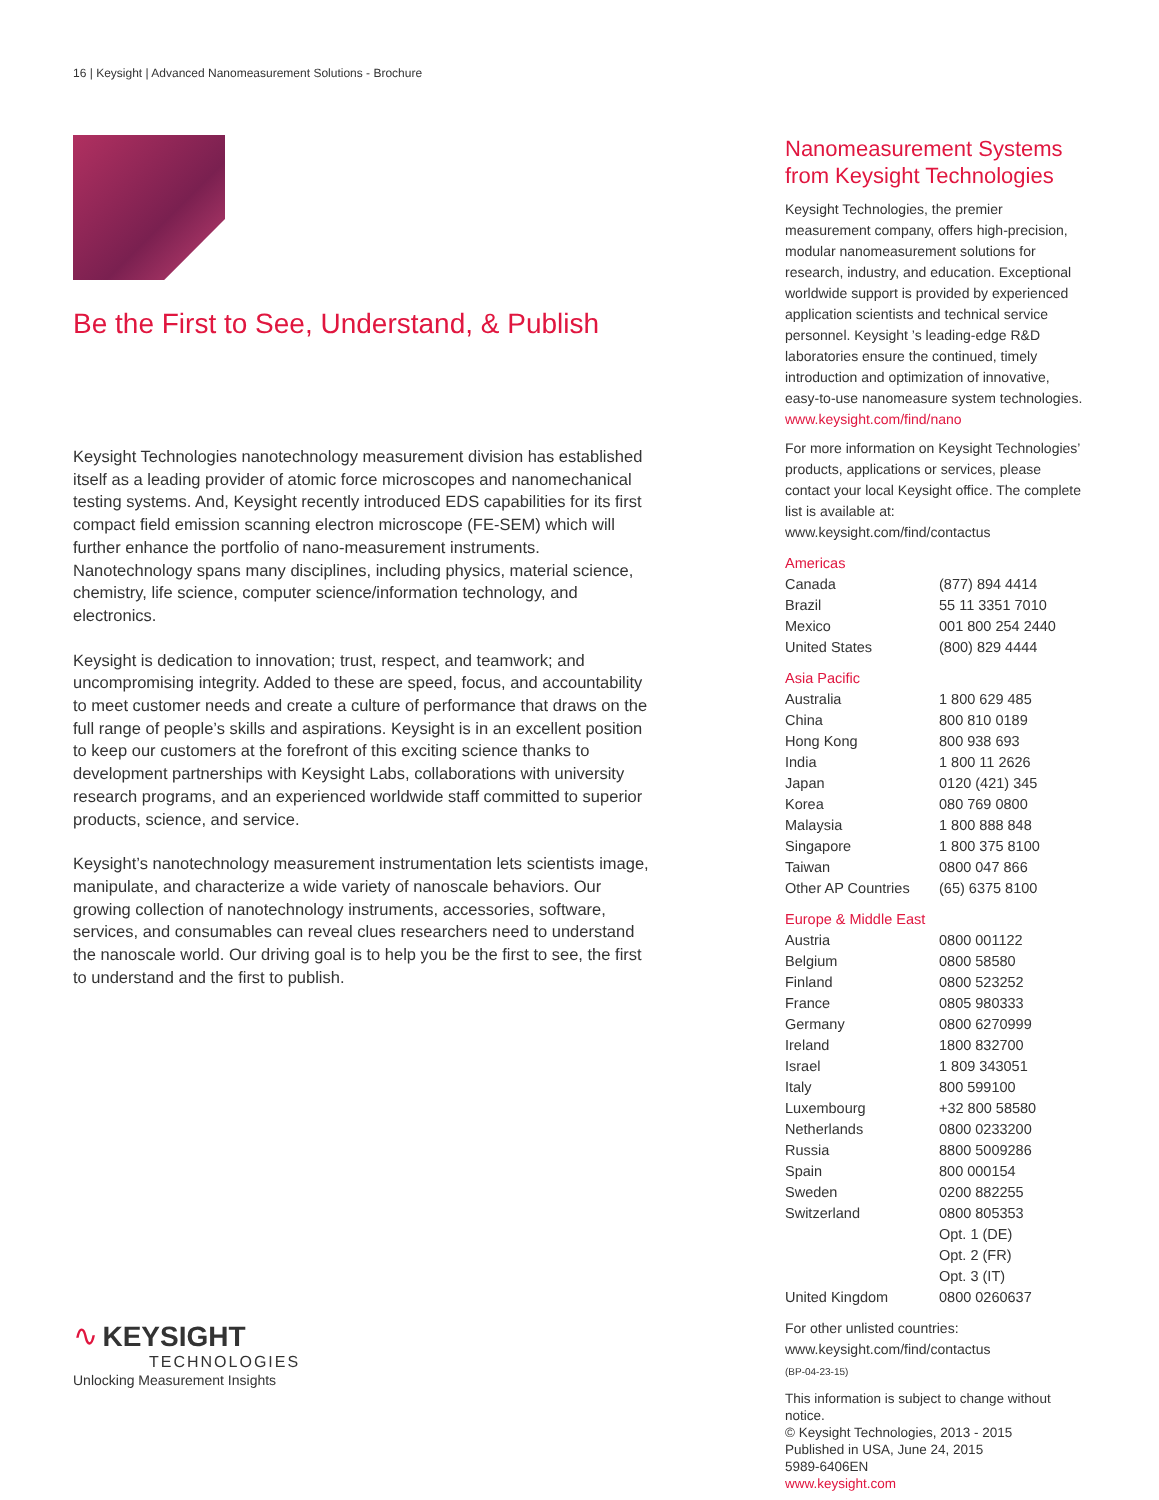16 | Keysight | Advanced Nanomeasurement Solutions - Brochure
Be the First to See, Understand, & Publish
Keysight Technologies nanotechnology measurement division has established itself as a leading provider of atomic force microscopes and nanomechanical testing systems. And, Keysight recently introduced EDS capabilities for its first compact field emission scanning electron microscope (FE-SEM) which will further enhance the portfolio of nano-measurement instruments. Nanotechnology spans many disciplines, including physics, material science, chemistry, life science, computer science/information technology, and electronics.
Keysight is dedication to innovation; trust, respect, and teamwork; and uncompromising integrity. Added to these are speed, focus, and accountability to meet customer needs and create a culture of performance that draws on the full range of people’s skills and aspirations. Keysight is in an excellent position to keep our customers at the forefront of this exciting science thanks to development partnerships with Keysight Labs, collaborations with university research programs, and an experienced worldwide staff committed to superior products, science, and service.
Keysight’s nanotechnology measurement instrumentation lets scientists image, manipulate, and characterize a wide variety of nanoscale behaviors. Our growing collection of nanotechnology instruments, accessories, software, services, and consumables can reveal clues researchers need to understand the nanoscale world. Our driving goal is to help you be the first to see, the first to understand and the first to publish.
∿ KEYSIGHT
TECHNOLOGIES
Unlocking Measurement Insights
Nanomeasurement Systems from Keysight Technologies
Keysight Technologies, the premier measurement company, offers high-precision, modular nanomeasurement solutions for research, industry, and education. Exceptional worldwide support is provided by experienced application scientists and technical service personnel. Keysight ’s leading-edge R&D laboratories ensure the continued, timely introduction and optimization of innovative, easy-to-use nanomeasure system technologies.
www.keysight.com/find/nano
For more information on Keysight Technologies’ products, applications or services, please contact your local Keysight office. The complete list is available at:
www.keysight.com/find/contactus
Americas
| Canada | (877) 894 4414 |
| Brazil | 55 11 3351 7010 |
| Mexico | 001 800 254 2440 |
| United States | (800) 829 4444 |
Asia Pacific
| Australia | 1 800 629 485 |
| China | 800 810 0189 |
| Hong Kong | 800 938 693 |
| India | 1 800 11 2626 |
| Japan | 0120 (421) 345 |
| Korea | 080 769 0800 |
| Malaysia | 1 800 888 848 |
| Singapore | 1 800 375 8100 |
| Taiwan | 0800 047 866 |
| Other AP Countries | (65) 6375 8100 |
Europe & Middle East
| Austria | 0800 001122 |
| Belgium | 0800 58580 |
| Finland | 0800 523252 |
| France | 0805 980333 |
| Germany | 0800 6270999 |
| Ireland | 1800 832700 |
| Israel | 1 809 343051 |
| Italy | 800 599100 |
| Luxembourg | +32 800 58580 |
| Netherlands | 0800 0233200 |
| Russia | 8800 5009286 |
| Spain | 800 000154 |
| Sweden | 0200 882255 |
| Switzerland | 0800 805353 |
| | Opt. 1 (DE) |
| | Opt. 2 (FR) |
| | Opt. 3 (IT) |
| United Kingdom | 0800 0260637 |
For other unlisted countries:
www.keysight.com/find/contactus
(BP-04-23-15)
This information is subject to change without notice.
© Keysight Technologies, 2013 - 2015
Published in USA, June 24, 2015
5989-6406EN
www.keysight.com